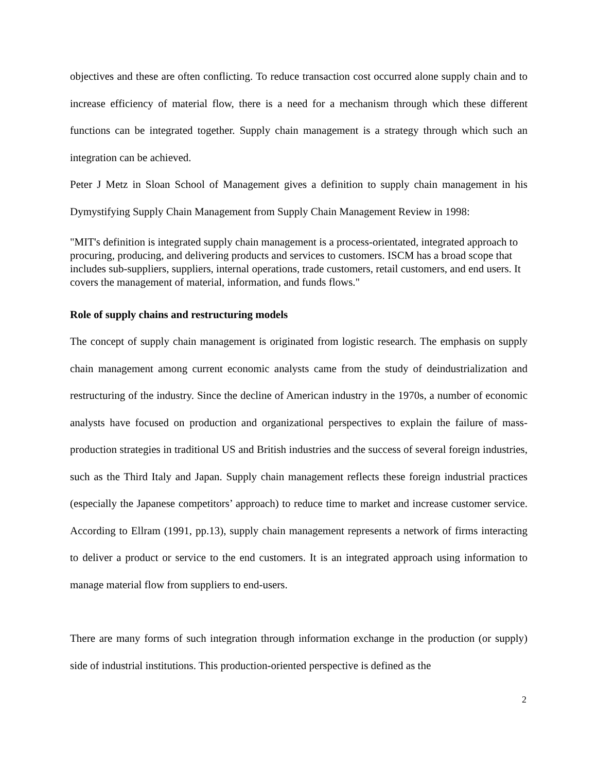objectives and these are often conflicting. To reduce transaction cost occurred alone supply chain and to increase efficiency of material flow, there is a need for a mechanism through which these different functions can be integrated together. Supply chain management is a strategy through which such an integration can be achieved.
Peter J Metz in Sloan School of Management gives a definition to supply chain management in his Dymystifying Supply Chain Management from Supply Chain Management Review in 1998:
"MIT's definition is integrated supply chain management is a process-orientated, integrated approach to procuring, producing, and delivering products and services to customers. ISCM has a broad scope that includes sub-suppliers, suppliers, internal operations, trade customers, retail customers, and end users. It covers the management of material, information, and funds flows."
Role of supply chains and restructuring models
The concept of supply chain management is originated from logistic research. The emphasis on supply chain management among current economic analysts came from the study of deindustrialization and restructuring of the industry. Since the decline of American industry in the 1970s, a number of economic analysts have focused on production and organizational perspectives to explain the failure of mass-production strategies in traditional US and British industries and the success of several foreign industries, such as the Third Italy and Japan. Supply chain management reflects these foreign industrial practices (especially the Japanese competitors’ approach) to reduce time to market and increase customer service. According to Ellram (1991, pp.13), supply chain management represents a network of firms interacting to deliver a product or service to the end customers. It is an integrated approach using information to manage material flow from suppliers to end-users.
There are many forms of such integration through information exchange in the production (or supply) side of industrial institutions. This production-oriented perspective is defined as the
2